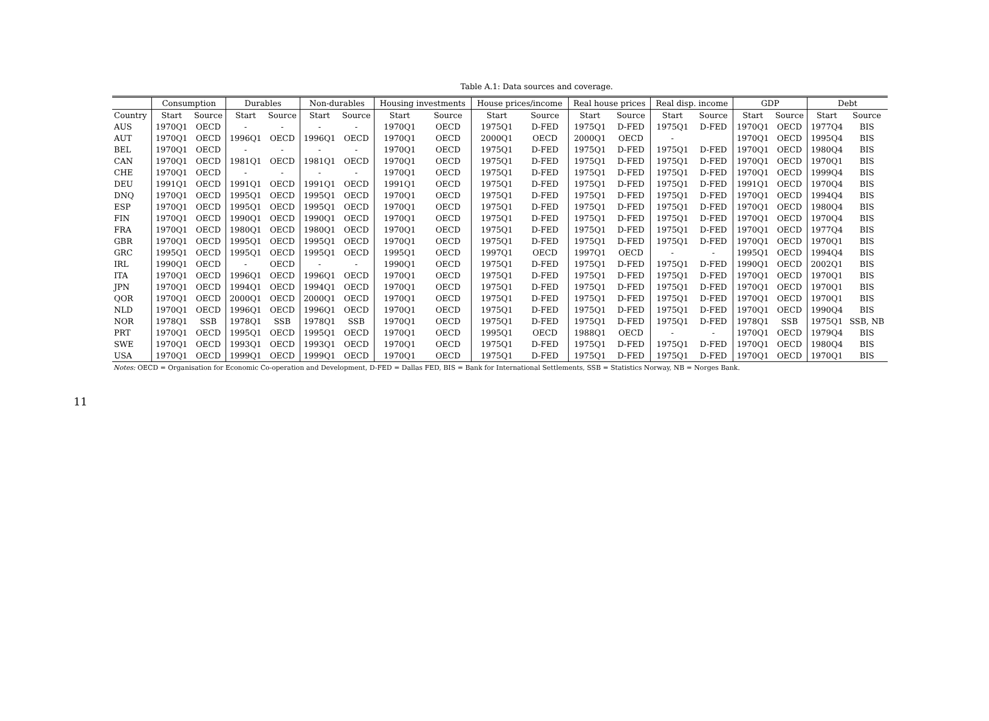11
Table A.1: Data sources and coverage.
| | Consumption | | Durables | | Non-durables | | Housing investments | | House prices/income | | Real house prices | | Real disp. income | | GDP | | Debt | |
| --- | --- | --- | --- | --- | --- | --- | --- | --- | --- | --- | --- | --- | --- | --- | --- | --- | --- | --- |
| Country | Start | Source | Start | Source | Start | Source | Start | Source | Start | Source | Start | Source | Start | Source | Start | Source | Start | Source |
| AUS | 1970Q1 | OECD | - | - | - | - | 1970Q1 | OECD | 1975Q1 | D-FED | 1975Q1 | D-FED | 1975Q1 | D-FED | 1970Q1 | OECD | 1977Q4 | BIS |
| AUT | 1970Q1 | OECD | 1996Q1 | OECD | 1996Q1 | OECD | 1970Q1 | OECD | 2000Q1 | OECD | 2000Q1 | OECD | - | | 1970Q1 | OECD | 1995Q4 | BIS |
| BEL | 1970Q1 | OECD | - | - | - | - | 1970Q1 | OECD | 1975Q1 | D-FED | 1975Q1 | D-FED | 1975Q1 | D-FED | 1970Q1 | OECD | 1980Q4 | BIS |
| CAN | 1970Q1 | OECD | 1981Q1 | OECD | 1981Q1 | OECD | 1970Q1 | OECD | 1975Q1 | D-FED | 1975Q1 | D-FED | 1975Q1 | D-FED | 1970Q1 | OECD | 1970Q1 | BIS |
| CHE | 1970Q1 | OECD | - | - | - | - | 1970Q1 | OECD | 1975Q1 | D-FED | 1975Q1 | D-FED | 1975Q1 | D-FED | 1970Q1 | OECD | 1999Q4 | BIS |
| DEU | 1991Q1 | OECD | 1991Q1 | OECD | 1991Q1 | OECD | 1991Q1 | OECD | 1975Q1 | D-FED | 1975Q1 | D-FED | 1975Q1 | D-FED | 1991Q1 | OECD | 1970Q4 | BIS |
| DNQ | 1970Q1 | OECD | 1995Q1 | OECD | 1995Q1 | OECD | 1970Q1 | OECD | 1975Q1 | D-FED | 1975Q1 | D-FED | 1975Q1 | D-FED | 1970Q1 | OECD | 1994Q4 | BIS |
| ESP | 1970Q1 | OECD | 1995Q1 | OECD | 1995Q1 | OECD | 1970Q1 | OECD | 1975Q1 | D-FED | 1975Q1 | D-FED | 1975Q1 | D-FED | 1970Q1 | OECD | 1980Q4 | BIS |
| FIN | 1970Q1 | OECD | 1990Q1 | OECD | 1990Q1 | OECD | 1970Q1 | OECD | 1975Q1 | D-FED | 1975Q1 | D-FED | 1975Q1 | D-FED | 1970Q1 | OECD | 1970Q4 | BIS |
| FRA | 1970Q1 | OECD | 1980Q1 | OECD | 1980Q1 | OECD | 1970Q1 | OECD | 1975Q1 | D-FED | 1975Q1 | D-FED | 1975Q1 | D-FED | 1970Q1 | OECD | 1977Q4 | BIS |
| GBR | 1970Q1 | OECD | 1995Q1 | OECD | 1995Q1 | OECD | 1970Q1 | OECD | 1975Q1 | D-FED | 1975Q1 | D-FED | 1975Q1 | D-FED | 1970Q1 | OECD | 1970Q1 | BIS |
| GRC | 1995Q1 | OECD | 1995Q1 | OECD | 1995Q1 | OECD | 1995Q1 | OECD | 1997Q1 | OECD | 1997Q1 | OECD | - | - | 1995Q1 | OECD | 1994Q4 | BIS |
| IRL | 1990Q1 | OECD | - | OECD | - | - | 1990Q1 | OECD | 1975Q1 | D-FED | 1975Q1 | D-FED | 1975Q1 | D-FED | 1990Q1 | OECD | 2002Q1 | BIS |
| ITA | 1970Q1 | OECD | 1996Q1 | OECD | 1996Q1 | OECD | 1970Q1 | OECD | 1975Q1 | D-FED | 1975Q1 | D-FED | 1975Q1 | D-FED | 1970Q1 | OECD | 1970Q1 | BIS |
| JPN | 1970Q1 | OECD | 1994Q1 | OECD | 1994Q1 | OECD | 1970Q1 | OECD | 1975Q1 | D-FED | 1975Q1 | D-FED | 1975Q1 | D-FED | 1970Q1 | OECD | 1970Q1 | BIS |
| QOR | 1970Q1 | OECD | 2000Q1 | OECD | 2000Q1 | OECD | 1970Q1 | OECD | 1975Q1 | D-FED | 1975Q1 | D-FED | 1975Q1 | D-FED | 1970Q1 | OECD | 1970Q1 | BIS |
| NLD | 1970Q1 | OECD | 1996Q1 | OECD | 1996Q1 | OECD | 1970Q1 | OECD | 1975Q1 | D-FED | 1975Q1 | D-FED | 1975Q1 | D-FED | 1970Q1 | OECD | 1990Q4 | BIS |
| NOR | 1978Q1 | SSB | 1978Q1 | SSB | 1978Q1 | SSB | 1970Q1 | OECD | 1975Q1 | D-FED | 1975Q1 | D-FED | 1975Q1 | D-FED | 1978Q1 | SSB | 1975Q1 | SSB, NB |
| PRT | 1970Q1 | OECD | 1995Q1 | OECD | 1995Q1 | OECD | 1970Q1 | OECD | 1995Q1 | OECD | 1988Q1 | OECD | - | - | 1970Q1 | OECD | 1979Q4 | BIS |
| SWE | 1970Q1 | OECD | 1993Q1 | OECD | 1993Q1 | OECD | 1970Q1 | OECD | 1975Q1 | D-FED | 1975Q1 | D-FED | 1975Q1 | D-FED | 1970Q1 | OECD | 1980Q4 | BIS |
| USA | 1970Q1 | OECD | 1999Q1 | OECD | 1999Q1 | OECD | 1970Q1 | OECD | 1975Q1 | D-FED | 1975Q1 | D-FED | 1975Q1 | D-FED | 1970Q1 | OECD | 1970Q1 | BIS |
Notes: OECD = Organisation for Economic Co-operation and Development, D-FED = Dallas FED, BIS = Bank for International Settlements, SSB = Statistics Norway, NB = Norges Bank.